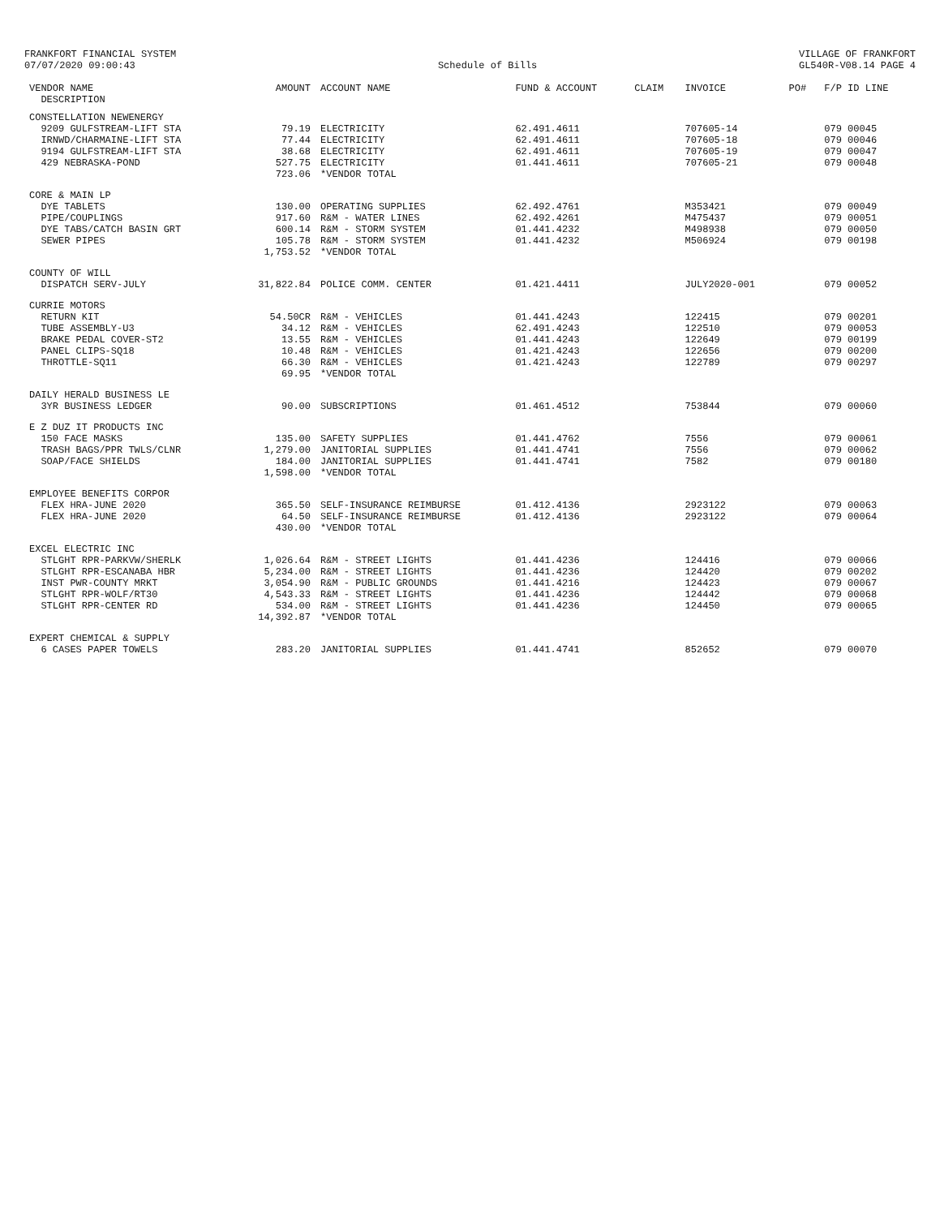FRANKFORT FINANCIAL SYSTEM 07/07/2020 09:00:43
Schedule of Bills
VILLAGE OF FRANKFORT GL540R-V08.14 PAGE 4
| VENDOR NAME DESCRIPTION | AMOUNT | ACCOUNT NAME | FUND & ACCOUNT | CLAIM | INVOICE | PO# | F/P ID LINE |
| --- | --- | --- | --- | --- | --- | --- | --- |
| CONSTELLATION NEWENERGY | | | | | | | |
| 9209 GULFSTREAM-LIFT STA | 79.19 | ELECTRICITY | 62.491.4611 | | 707605-14 | | 079 00045 |
| IRNWD/CHARMAINE-LIFT STA | 77.44 | ELECTRICITY | 62.491.4611 | | 707605-18 | | 079 00046 |
| 9194 GULFSTREAM-LIFT STA | 38.68 | ELECTRICITY | 62.491.4611 | | 707605-19 | | 079 00047 |
| 429 NEBRASKA-POND | 527.75 | ELECTRICITY | 01.441.4611 | | 707605-21 | | 079 00048 |
| | 723.06 | *VENDOR TOTAL | | | | | |
| CORE & MAIN LP | | | | | | | |
| DYE TABLETS | 130.00 | OPERATING SUPPLIES | 62.492.4761 | | M353421 | | 079 00049 |
| PIPE/COUPLINGS | 917.60 | R&M - WATER LINES | 62.492.4261 | | M475437 | | 079 00051 |
| DYE TABS/CATCH BASIN GRT | 600.14 | R&M - STORM SYSTEM | 01.441.4232 | | M498938 | | 079 00050 |
| SEWER PIPES | 105.78 | R&M - STORM SYSTEM | 01.441.4232 | | M506924 | | 079 00198 |
| | 1,753.52 | *VENDOR TOTAL | | | | | |
| COUNTY OF WILL | | | | | | | |
| DISPATCH SERV-JULY | 31,822.84 | POLICE COMM. CENTER | 01.421.4411 | | JULY2020-001 | | 079 00052 |
| CURRIE MOTORS | | | | | | | |
| RETURN KIT | 54.50CR | R&M - VEHICLES | 01.441.4243 | | 122415 | | 079 00201 |
| TUBE ASSEMBLY-U3 | 34.12 | R&M - VEHICLES | 62.491.4243 | | 122510 | | 079 00053 |
| BRAKE PEDAL COVER-ST2 | 13.55 | R&M - VEHICLES | 01.441.4243 | | 122649 | | 079 00199 |
| PANEL CLIPS-SQ18 | 10.48 | R&M - VEHICLES | 01.421.4243 | | 122656 | | 079 00200 |
| THROTTLE-SQ11 | 66.30 | R&M - VEHICLES | 01.421.4243 | | 122789 | | 079 00297 |
| | 69.95 | *VENDOR TOTAL | | | | | |
| DAILY HERALD BUSINESS LE | | | | | | | |
| 3YR BUSINESS LEDGER | 90.00 | SUBSCRIPTIONS | 01.461.4512 | | 753844 | | 079 00060 |
| E Z DUZ IT PRODUCTS INC | | | | | | | |
| 150 FACE MASKS | 135.00 | SAFETY SUPPLIES | 01.441.4762 | | 7556 | | 079 00061 |
| TRASH BAGS/PPR TWLS/CLNR | 1,279.00 | JANITORIAL SUPPLIES | 01.441.4741 | | 7556 | | 079 00062 |
| SOAP/FACE SHIELDS | 184.00 | JANITORIAL SUPPLIES | 01.441.4741 | | 7582 | | 079 00180 |
| | 1,598.00 | *VENDOR TOTAL | | | | | |
| EMPLOYEE BENEFITS CORPOR | | | | | | | |
| FLEX HRA-JUNE 2020 | 365.50 | SELF-INSURANCE REIMBURSE | 01.412.4136 | | 2923122 | | 079 00063 |
| FLEX HRA-JUNE 2020 | 64.50 | SELF-INSURANCE REIMBURSE | 01.412.4136 | | 2923122 | | 079 00064 |
| | 430.00 | *VENDOR TOTAL | | | | | |
| EXCEL ELECTRIC INC | | | | | | | |
| STLGHT RPR-PARKVW/SHERLK | 1,026.64 | R&M - STREET LIGHTS | 01.441.4236 | | 124416 | | 079 00066 |
| STLGHT RPR-ESCANABA HBR | 5,234.00 | R&M - STREET LIGHTS | 01.441.4236 | | 124420 | | 079 00202 |
| INST PWR-COUNTY MRKT | 3,054.90 | R&M - PUBLIC GROUNDS | 01.441.4216 | | 124423 | | 079 00067 |
| STLGHT RPR-WOLF/RT30 | 4,543.33 | R&M - STREET LIGHTS | 01.441.4236 | | 124442 | | 079 00068 |
| STLGHT RPR-CENTER RD | 534.00 | R&M - STREET LIGHTS | 01.441.4236 | | 124450 | | 079 00065 |
| | 14,392.87 | *VENDOR TOTAL | | | | | |
| EXPERT CHEMICAL & SUPPLY | | | | | | | |
| 6 CASES PAPER TOWELS | 283.20 | JANITORIAL SUPPLIES | 01.441.4741 | | 852652 | | 079 00070 |